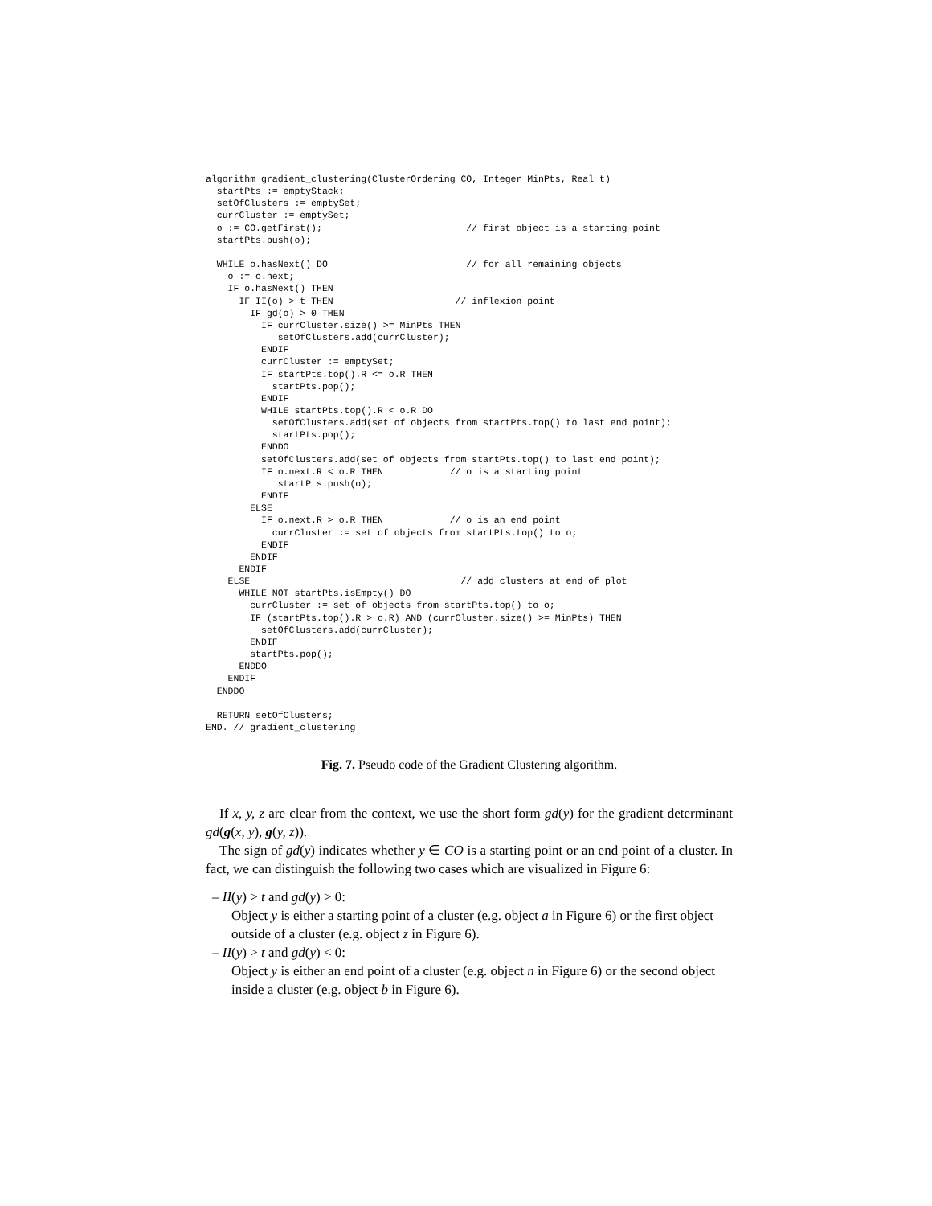algorithm gradient_clustering(ClusterOrdering CO, Integer MinPts, Real t)
  startPts := emptyStack;
  setOfClusters := emptySet;
  currCluster := emptySet;
  o := CO.getFirst();                          // first object is a starting point
  startPts.push(o);

  WHILE o.hasNext() DO                         // for all remaining objects
    o := o.next;
    IF o.hasNext() THEN
      IF II(o) > t THEN                      // inflexion point
        IF gd(o) > 0 THEN
          IF currCluster.size() >= MinPts THEN
             setOfClusters.add(currCluster);
          ENDIF
          currCluster := emptySet;
          IF startPts.top().R <= o.R THEN
            startPts.pop();
          ENDIF
          WHILE startPts.top().R < o.R DO
            setOfClusters.add(set of objects from startPts.top() to last end point);
            startPts.pop();
          ENDDO
          setOfClusters.add(set of objects from startPts.top() to last end point);
          IF o.next.R < o.R THEN            // o is a starting point
             startPts.push(o);
          ENDIF
        ELSE
          IF o.next.R > o.R THEN            // o is an end point
            currCluster := set of objects from startPts.top() to o;
          ENDIF
        ENDIF
      ENDIF
    ELSE                                      // add clusters at end of plot
      WHILE NOT startPts.isEmpty() DO
        currCluster := set of objects from startPts.top() to o;
        IF (startPts.top().R > o.R) AND (currCluster.size() >= MinPts) THEN
          setOfClusters.add(currCluster);
        ENDIF
        startPts.pop();
      ENDDO
    ENDIF
  ENDDO

  RETURN setOfClusters;
END. // gradient_clustering
Fig. 7. Pseudo code of the Gradient Clustering algorithm.
If x, y, z are clear from the context, we use the short form gd(y) for the gradient determinant gd(g(x, y), g(y, z)).
The sign of gd(y) indicates whether y ∈ CO is a starting point or an end point of a cluster. In fact, we can distinguish the following two cases which are visualized in Figure 6:
– II(y) > t and gd(y) > 0:
Object y is either a starting point of a cluster (e.g. object a in Figure 6) or the first object outside of a cluster (e.g. object z in Figure 6).
– II(y) > t and gd(y) < 0:
Object y is either an end point of a cluster (e.g. object n in Figure 6) or the second object inside a cluster (e.g. object b in Figure 6).